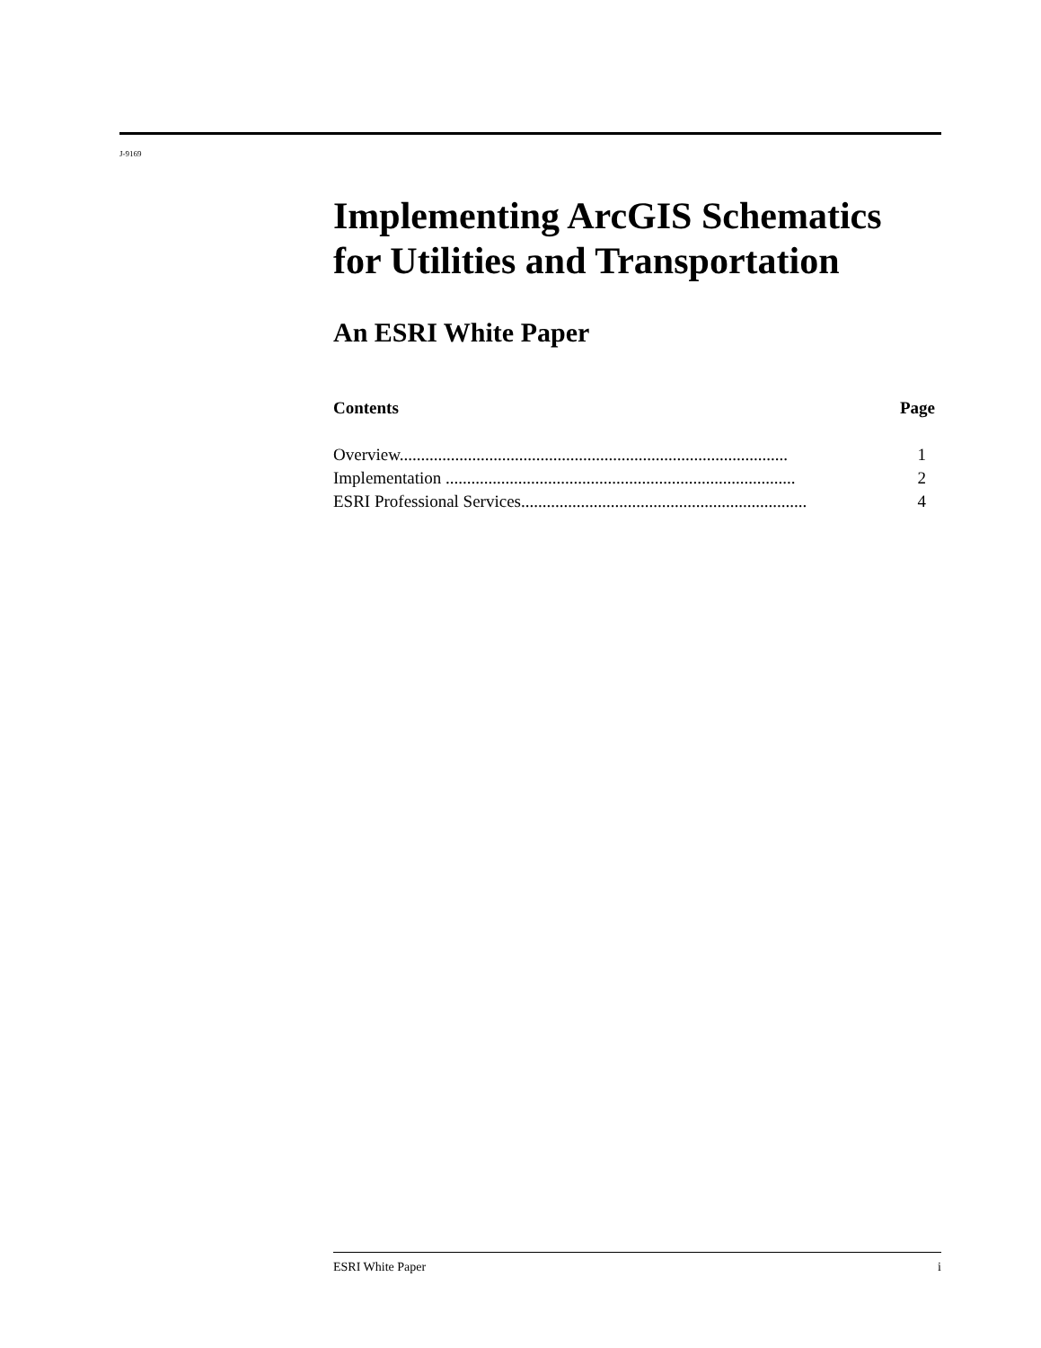J-9169
Implementing ArcGIS Schematics for Utilities and Transportation
An ESRI White Paper
Contents Page
| Overview........................................................................................... | 1 |
| Implementation .................................................................................. | 2 |
| ESRI Professional Services................................................................... | 4 |
ESRI White Paper i